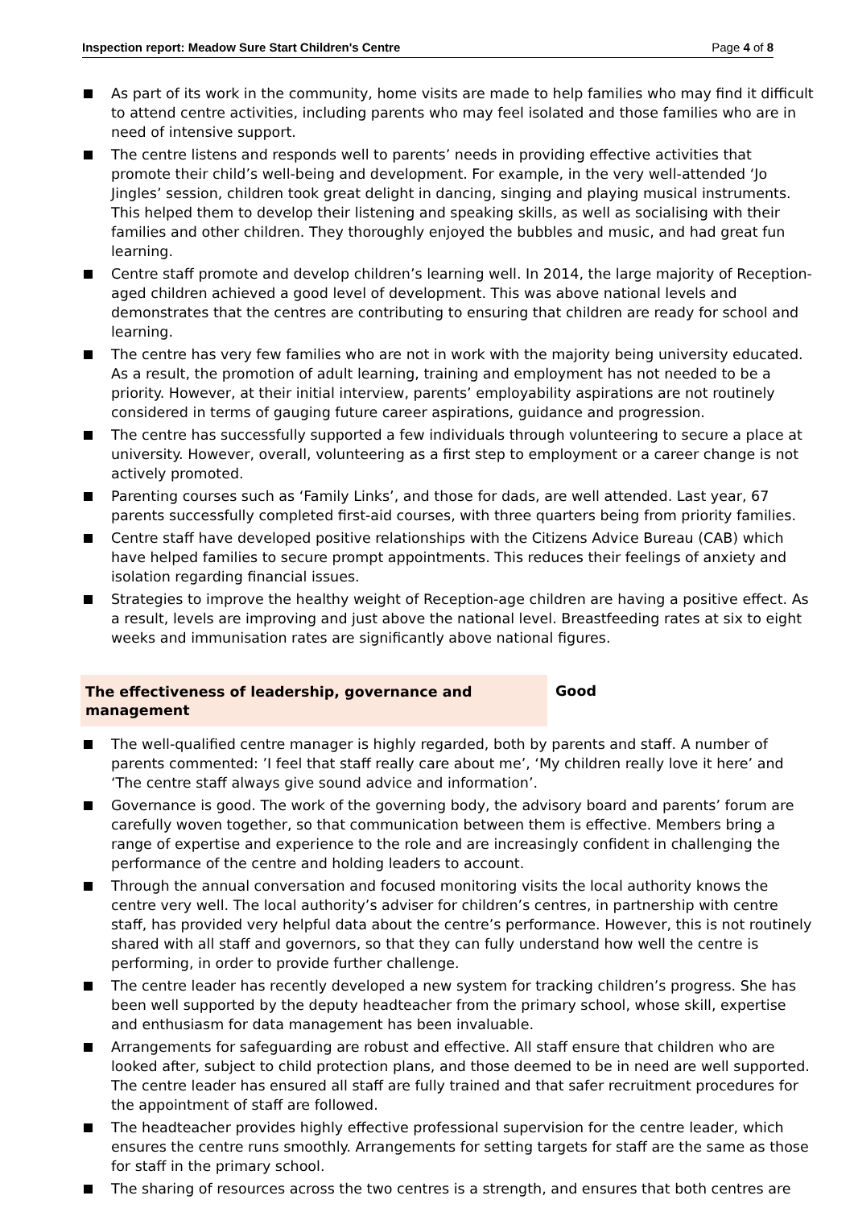Inspection report: Meadow Sure Start Children's Centre Page 4 of 8
As part of its work in the community, home visits are made to help families who may find it difficult to attend centre activities, including parents who may feel isolated and those families who are in need of intensive support.
The centre listens and responds well to parents’ needs in providing effective activities that promote their child’s well-being and development. For example, in the very well-attended ‘Jo Jingles’ session, children took great delight in dancing, singing and playing musical instruments. This helped them to develop their listening and speaking skills, as well as socialising with their families and other children. They thoroughly enjoyed the bubbles and music, and had great fun learning.
Centre staff promote and develop children’s learning well. In 2014, the large majority of Reception-aged children achieved a good level of development. This was above national levels and demonstrates that the centres are contributing to ensuring that children are ready for school and learning.
The centre has very few families who are not in work with the majority being university educated. As a result, the promotion of adult learning, training and employment has not needed to be a priority. However, at their initial interview, parents’ employability aspirations are not routinely considered in terms of gauging future career aspirations, guidance and progression.
The centre has successfully supported a few individuals through volunteering to secure a place at university. However, overall, volunteering as a first step to employment or a career change is not actively promoted.
Parenting courses such as ‘Family Links’, and those for dads, are well attended. Last year, 67 parents successfully completed first-aid courses, with three quarters being from priority families.
Centre staff have developed positive relationships with the Citizens Advice Bureau (CAB) which have helped families to secure prompt appointments. This reduces their feelings of anxiety and isolation regarding financial issues.
Strategies to improve the healthy weight of Reception-age children are having a positive effect. As a result, levels are improving and just above the national level. Breastfeeding rates at six to eight weeks and immunisation rates are significantly above national figures.
The effectiveness of leadership, governance and management
Good
The well-qualified centre manager is highly regarded, both by parents and staff. A number of parents commented: ’I feel that staff really care about me’, ‘My children really love it here’ and ‘The centre staff always give sound advice and information’.
Governance is good. The work of the governing body, the advisory board and parents’ forum are carefully woven together, so that communication between them is effective. Members bring a range of expertise and experience to the role and are increasingly confident in challenging the performance of the centre and holding leaders to account.
Through the annual conversation and focused monitoring visits the local authority knows the centre very well. The local authority’s adviser for children’s centres, in partnership with centre staff, has provided very helpful data about the centre’s performance. However, this is not routinely shared with all staff and governors, so that they can fully understand how well the centre is performing, in order to provide further challenge.
The centre leader has recently developed a new system for tracking children’s progress. She has been well supported by the deputy headteacher from the primary school, whose skill, expertise and enthusiasm for data management has been invaluable.
Arrangements for safeguarding are robust and effective. All staff ensure that children who are looked after, subject to child protection plans, and those deemed to be in need are well supported. The centre leader has ensured all staff are fully trained and that safer recruitment procedures for the appointment of staff are followed.
The headteacher provides highly effective professional supervision for the centre leader, which ensures the centre runs smoothly. Arrangements for setting targets for staff are the same as those for staff in the primary school.
The sharing of resources across the two centres is a strength, and ensures that both centres are